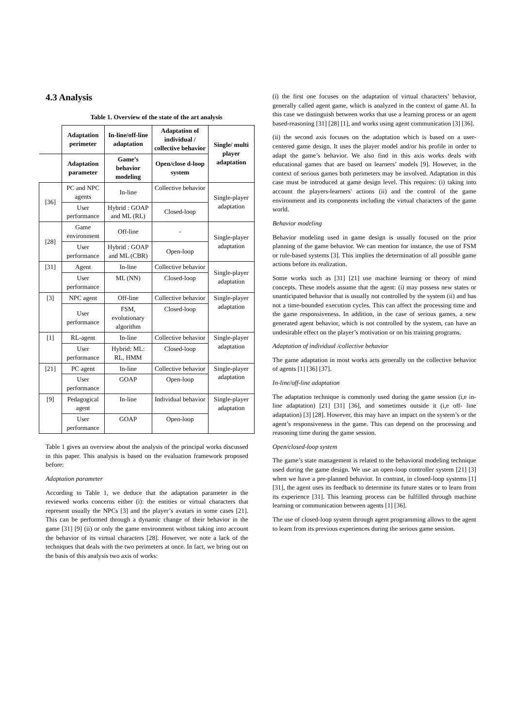4.3 Analysis
Table 1. Overview of the state of the art analysis
| | Adaptation perimeter | In-line/off-line adaptation | Adaptation of individual / collective behavior | Single/ multi player adaptation |
| --- | --- | --- | --- | --- |
| | Adaptation parameter | Game’s behavior modeling | Open/close d-loop system | |
| [36] | PC and NPC agents | In-line | Collective behavior | Single-player adaptation |
| | User performance | Hybrid : GOAP and ML (RL) | Closed-loop | |
| [28] | Game environment | Off-line | - | Single-player adaptation |
| | User performance | Hybrid : GOAP and ML (CBR) | Open-loop | |
| [31] | Agent | In-line | Collective behavior | Single-player adaptation |
| | User performance | ML (NN) | Closed-loop | |
| [3] | NPC agent | Off-line | Collective behavior | Single-player adaptation |
| | User performance | FSM, evolutionary algorithm | Closed-loop | |
| [1] | RL-agent | In-line | Collective behavior | Single-player adaptation |
| | User performance | Hybrid: ML: RL, HMM | Closed-loop | |
| [21] | PC agent | In-line | Collective behavior | Single-player adaptation |
| | User performance | GOAP | Open-loop | |
| [9] | Pedagogical agent | In-line | Individual behavior | Single-player adaptation |
| | User performance | GOAP | Open-loop | |
Table 1 gives an overview about the analysis of the principal works discussed in this paper. This analysis is based on the evaluation framework proposed before:
Adaptation parameter
According to Table 1, we deduce that the adaptation parameter in the reviewed works concerns either (i): the entities or virtual characters that represent usually the NPCs [3] and the player’s avatars in some cases [21]. This can be performed through a dynamic change of their behavior in the game [31] [9] (ii) or only the game environment without taking into account the behavior of its virtual characters [28]. However, we note a lack of the techniques that deals with the two perimeters at once. In fact, we bring out on the basis of this analysis two axis of works:
(i) the first one focuses on the adaptation of virtual characters’ behavior, generally called agent game, which is analyzed in the context of game AI. In this case we distinguish between works that use a learning process or an agent based-reasoning [31] [28] [1], and works using agent communication [3] [36].
(ii) the second axis focuses on the adaptation which is based on a user-centered game design. It uses the player model and/or his profile in order to adapt the game’s behavior. We also find in this axis works deals with educational games that are based on learners’ models [9]. However, in the context of serious games both perimeters may be involved. Adaptation in this case must be introduced at game design level. This requires: (i) taking into account the players-learners' actions (ii) and the control of the game environment and its components including the virtual characters of the game world.
Behavior modeling
Behavior modeling used in game design is usually focused on the prior planning of the game behavior. We can mention for instance, the use of FSM or rule-based systems [3]. This implies the determination of all possible game actions before its realization.
Some works such as [31] [21] use machine learning or theory of mind concepts. These models assume that the agent: (i) may possess new states or unanticipated behavior that is usually not controlled by the system (ii) and has not a time-bounded execution cycles. This can affect the processing time and the game responsiveness. In addition, in the case of serious games, a new generated agent behavior, which is not controlled by the system, can have an undesirable effect on the player’s motivation or on his training programs.
Adaptation of individual /collective behavior
The game adaptation in most works acts generally on the collective behavior of agents [1] [36] [37].
In-line/off-line adaptation
The adaptation technique is commonly used during the game session (i,e in-line adaptation) [21] [31] [36], and sometimes outside it (i,e off- line adaptation) [3] [28]. However, this may have an impact on the system’s or the agent’s responsiveness in the game. This can depend on the processing and reasoning time during the game session.
Open/closed-loop system
The game’s state management is related to the behavioral modeling technique used during the game design. We use an open-loop controller system [21] [3] when we have a pre-planned behavior. In contrast, in closed-loop systems [1] [31], the agent uses its feedback to determine its future states or to learn from its experience [31]. This learning process can be fulfilled through machine learning or communication between agents [1] [36].
The use of closed-loop system through agent programming allows to the agent to learn from its previous experiences during the serious game session.